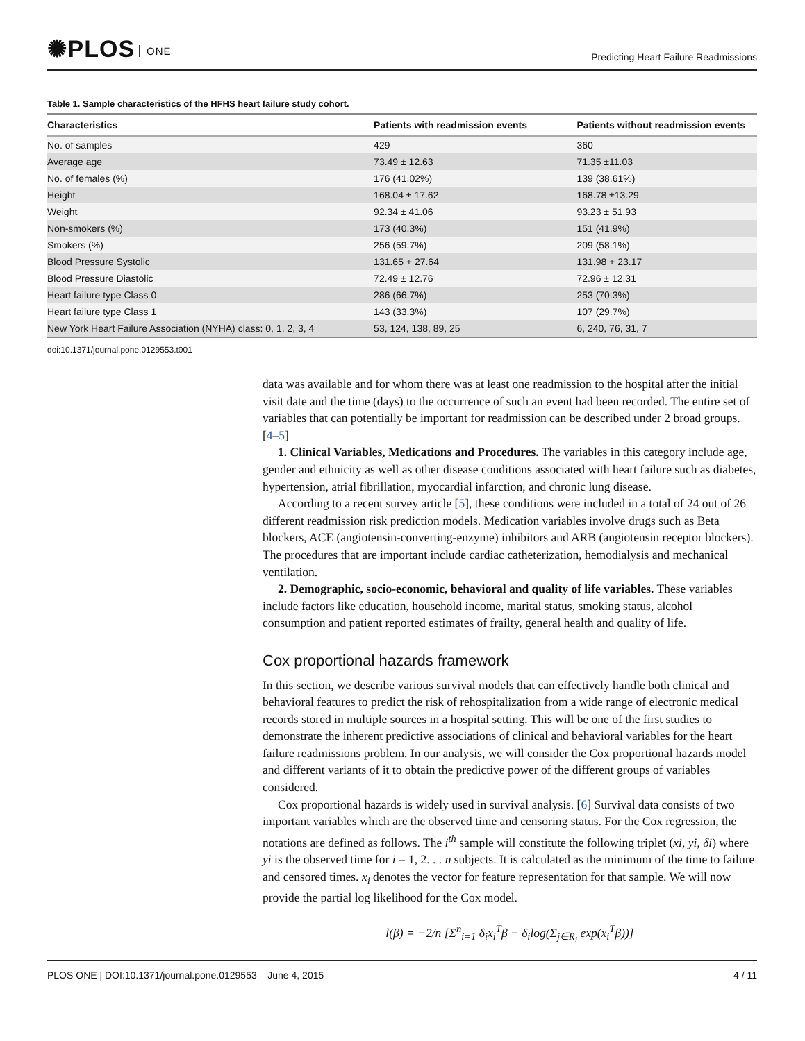✺PLOS ONE
Predicting Heart Failure Readmissions
Table 1. Sample characteristics of the HFHS heart failure study cohort.
| Characteristics | Patients with readmission events | Patients without readmission events |
| --- | --- | --- |
| No. of samples | 429 | 360 |
| Average age | 73.49 ± 12.63 | 71.35 ±11.03 |
| No. of females (%) | 176 (41.02%) | 139 (38.61%) |
| Height | 168.04 ± 17.62 | 168.78 ±13.29 |
| Weight | 92.34 ± 41.06 | 93.23 ± 51.93 |
| Non-smokers (%) | 173 (40.3%) | 151 (41.9%) |
| Smokers (%) | 256 (59.7%) | 209 (58.1%) |
| Blood Pressure Systolic | 131.65 + 27.64 | 131.98 + 23.17 |
| Blood Pressure Diastolic | 72.49 ± 12.76 | 72.96 ± 12.31 |
| Heart failure type Class 0 | 286 (66.7%) | 253 (70.3%) |
| Heart failure type Class 1 | 143 (33.3%) | 107 (29.7%) |
| New York Heart Failure Association (NYHA) class: 0, 1, 2, 3, 4 | 53, 124, 138, 89, 25 | 6, 240, 76, 31, 7 |
doi:10.1371/journal.pone.0129553.t001
data was available and for whom there was at least one readmission to the hospital after the initial visit date and the time (days) to the occurrence of such an event had been recorded. The entire set of variables that can potentially be important for readmission can be described under 2 broad groups. [4–5]
1. Clinical Variables, Medications and Procedures. The variables in this category include age, gender and ethnicity as well as other disease conditions associated with heart failure such as diabetes, hypertension, atrial fibrillation, myocardial infarction, and chronic lung disease.
According to a recent survey article [5], these conditions were included in a total of 24 out of 26 different readmission risk prediction models. Medication variables involve drugs such as Beta blockers, ACE (angiotensin-converting-enzyme) inhibitors and ARB (angiotensin receptor blockers). The procedures that are important include cardiac catheterization, hemodialysis and mechanical ventilation.
2. Demographic, socio-economic, behavioral and quality of life variables. These variables include factors like education, household income, marital status, smoking status, alcohol consumption and patient reported estimates of frailty, general health and quality of life.
Cox proportional hazards framework
In this section, we describe various survival models that can effectively handle both clinical and behavioral features to predict the risk of rehospitalization from a wide range of electronic medical records stored in multiple sources in a hospital setting. This will be one of the first studies to demonstrate the inherent predictive associations of clinical and behavioral variables for the heart failure readmissions problem. In our analysis, we will consider the Cox proportional hazards model and different variants of it to obtain the predictive power of the different groups of variables considered.
Cox proportional hazards is widely used in survival analysis. [6] Survival data consists of two important variables which are the observed time and censoring status. For the Cox regression, the notations are defined as follows. The i<sup>th</sup> sample will constitute the following triplet (xi, yi, δi) where yi is the observed time for i = 1, 2. . . n subjects. It is calculated as the minimum of the time to failure and censored times. x<sub>i</sub> denotes the vector for feature representation for that sample. We will now provide the partial log likelihood for the Cox model.
l(β) = −2/n [Σ<sup>n</sup><sub>i=1</sub> δ<sub>i</sub>x<sub>i</sub><sup>T</sup>β − δ<sub>i</sub>log(Σ<sub>j∈R<sub>i</sub></sub> exp(x<sub>i</sub><sup>T</sup>β))]
PLOS ONE | DOI:10.1371/journal.pone.0129553 June 4, 2015
4 / 11